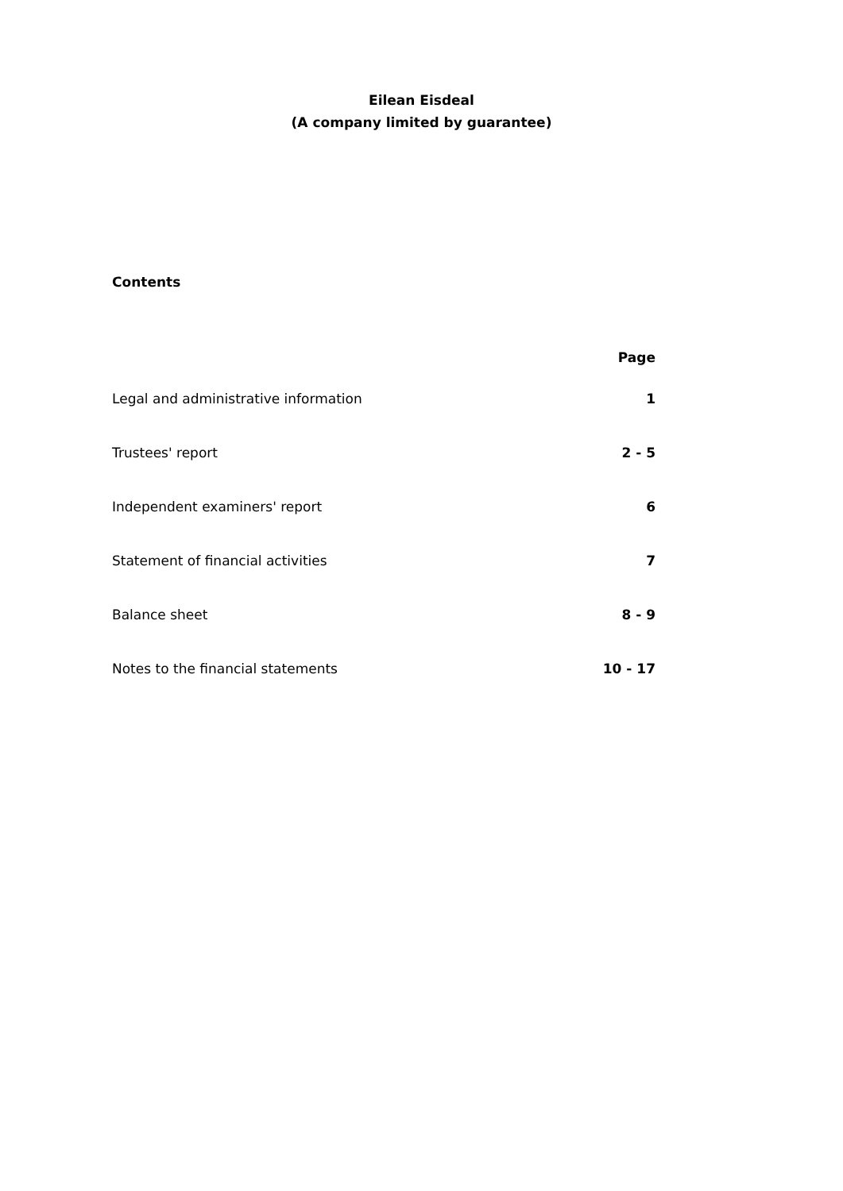Eilean Eisdeal
(A company limited by guarantee)
Contents
| | Page |
| --- | --- |
| Legal and administrative information | 1 |
| Trustees' report | 2 - 5 |
| Independent examiners' report | 6 |
| Statement of financial activities | 7 |
| Balance sheet | 8 - 9 |
| Notes to the financial statements | 10 - 17 |